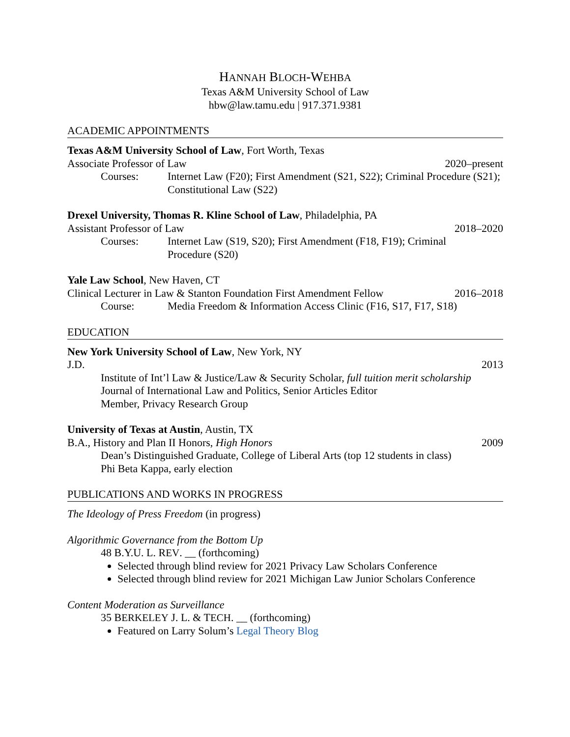HANNAH BLOCH-WEHBA
Texas A&M University School of Law
hbw@law.tamu.edu | 917.371.9381
ACADEMIC APPOINTMENTS
Texas A&M University School of Law, Fort Worth, Texas
Associate Professor of Law 2020–present
Courses: Internet Law (F20); First Amendment (S21, S22); Criminal Procedure (S21); Constitutional Law (S22)
Drexel University, Thomas R. Kline School of Law, Philadelphia, PA
Assistant Professor of Law 2018–2020
Courses: Internet Law (S19, S20); First Amendment (F18, F19); Criminal
Procedure (S20)
Yale Law School, New Haven, CT
Clinical Lecturer in Law & Stanton Foundation First Amendment Fellow 2016–2018
Course: Media Freedom & Information Access Clinic (F16, S17, F17, S18)
EDUCATION
New York University School of Law, New York, NY
J.D. 2013
Institute of Int’l Law & Justice/Law & Security Scholar, full tuition merit scholarship
Journal of International Law and Politics, Senior Articles Editor
Member, Privacy Research Group
University of Texas at Austin, Austin, TX
B.A., History and Plan II Honors, High Honors 2009
Dean’s Distinguished Graduate, College of Liberal Arts (top 12 students in class)
Phi Beta Kappa, early election
PUBLICATIONS AND WORKS IN PROGRESS
The Ideology of Press Freedom (in progress)
Algorithmic Governance from the Bottom Up
48 B.Y.U. L. REV. __ (forthcoming)
Selected through blind review for 2021 Privacy Law Scholars Conference
Selected through blind review for 2021 Michigan Law Junior Scholars Conference
Content Moderation as Surveillance
35 BERKELEY J. L. & TECH. __ (forthcoming)
Featured on Larry Solum’s Legal Theory Blog